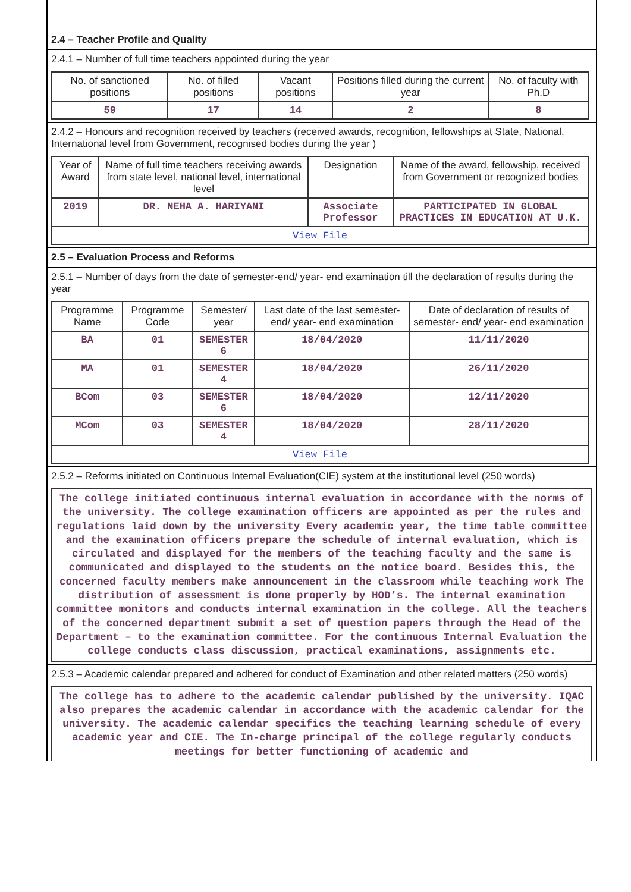2.4 – Teacher Profile and Quality
2.4.1 – Number of full time teachers appointed during the year
| No. of sanctioned positions | No. of filled positions | Vacant positions | Positions filled during the current year | No. of faculty with Ph.D |
| --- | --- | --- | --- | --- |
| 59 | 17 | 14 | 2 | 8 |
2.4.2 – Honours and recognition received by teachers (received awards, recognition, fellowships at State, National, International level from Government, recognised bodies during the year )
| Year of Award | Name of full time teachers receiving awards from state level, national level, international level | Designation | Name of the award, fellowship, received from Government or recognized bodies |
| --- | --- | --- | --- |
| 2019 | DR. NEHA A. HARIYANI | Associate Professor | PARTICIPATED IN GLOBAL PRACTICES IN EDUCATION AT U.K. |
| View File | | | |
2.5 – Evaluation Process and Reforms
2.5.1 – Number of days from the date of semester-end/ year- end examination till the declaration of results during the year
| Programme Name | Programme Code | Semester/ year | Last date of the last semester-end/ year- end examination | Date of declaration of results of semester- end/ year- end examination |
| --- | --- | --- | --- | --- |
| BA | 01 | SEMESTER 6 | 18/04/2020 | 11/11/2020 |
| MA | 01 | SEMESTER 4 | 18/04/2020 | 26/11/2020 |
| BCom | 03 | SEMESTER 6 | 18/04/2020 | 12/11/2020 |
| MCom | 03 | SEMESTER 4 | 18/04/2020 | 28/11/2020 |
| View File | | | | |
2.5.2 – Reforms initiated on Continuous Internal Evaluation(CIE) system at the institutional level (250 words)
The college initiated continuous internal evaluation in accordance with the norms of the university. The college examination officers are appointed as per the rules and regulations laid down by the university Every academic year, the time table committee and the examination officers prepare the schedule of internal evaluation, which is circulated and displayed for the members of the teaching faculty and the same is communicated and displayed to the students on the notice board. Besides this, the concerned faculty members make announcement in the classroom while teaching work The distribution of assessment is done properly by HOD’s. The internal examination committee monitors and conducts internal examination in the college. All the teachers of the concerned department submit a set of question papers through the Head of the Department – to the examination committee. For the continuous Internal Evaluation the college conducts class discussion, practical examinations, assignments etc.
2.5.3 – Academic calendar prepared and adhered for conduct of Examination and other related matters (250 words)
The college has to adhere to the academic calendar published by the university. IQAC also prepares the academic calendar in accordance with the academic calendar for the university. The academic calendar specifics the teaching learning schedule of every academic year and CIE. The In-charge principal of the college regularly conducts meetings for better functioning of academic and